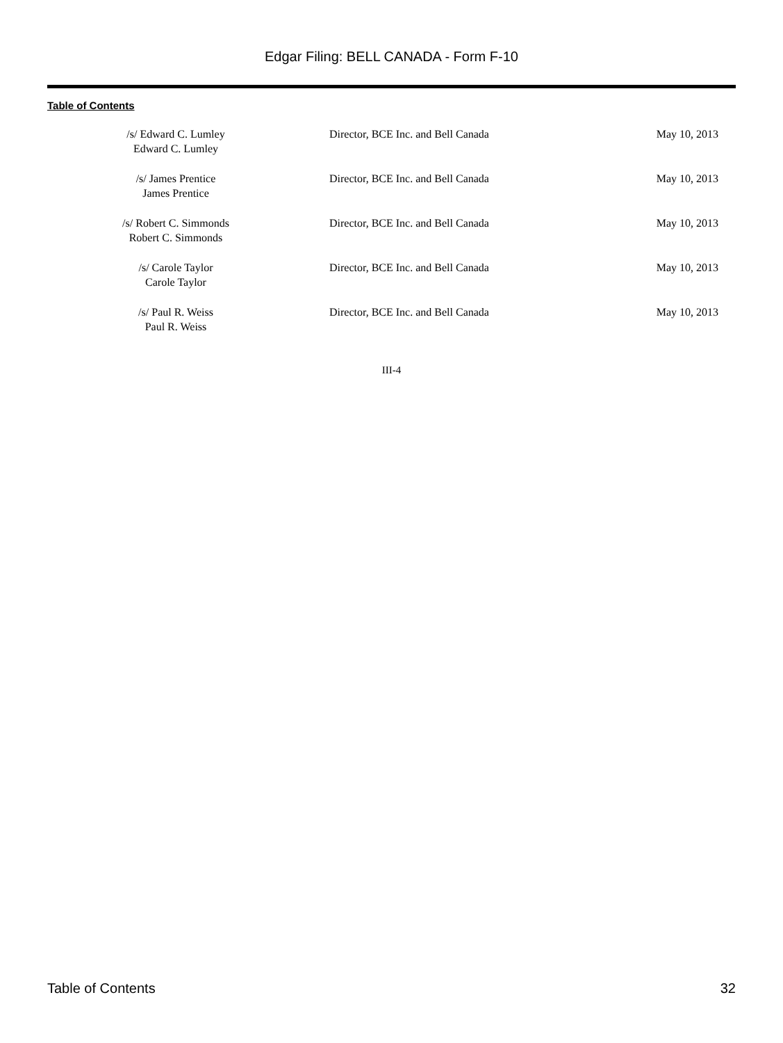Edgar Filing: BELL CANADA - Form F-10
Table of Contents
| /s/ Edward C. Lumley Edward C. Lumley | Director, BCE Inc. and Bell Canada | May 10, 2013 |
| /s/ James Prentice James Prentice | Director, BCE Inc. and Bell Canada | May 10, 2013 |
| /s/ Robert C. Simmonds Robert C. Simmonds | Director, BCE Inc. and Bell Canada | May 10, 2013 |
| /s/ Carole Taylor Carole Taylor | Director, BCE Inc. and Bell Canada | May 10, 2013 |
| /s/ Paul R. Weiss Paul R. Weiss | Director, BCE Inc. and Bell Canada | May 10, 2013 |
III-4
Table of Contents 32